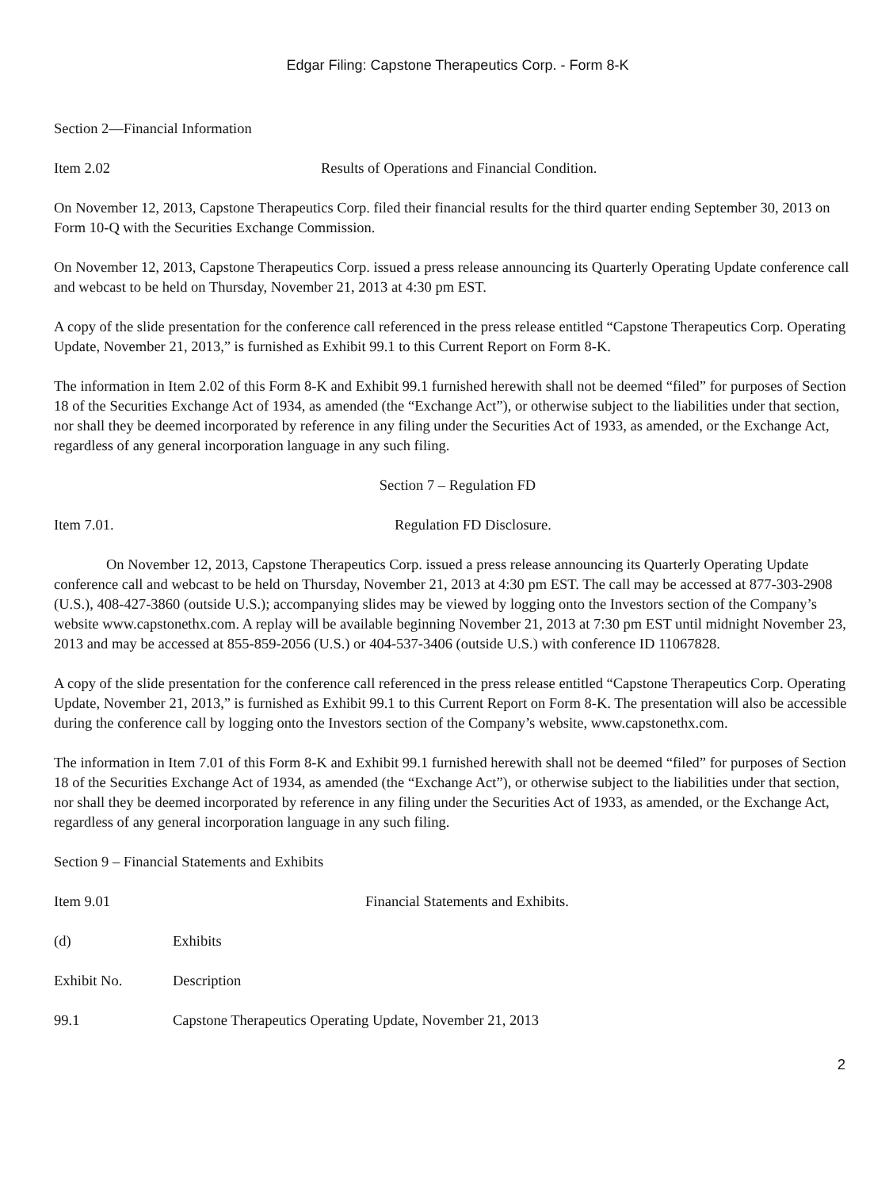Edgar Filing: Capstone Therapeutics Corp. - Form 8-K
Section 2—Financial Information
Item 2.02 Results of Operations and Financial Condition.
On November 12, 2013, Capstone Therapeutics Corp. filed their financial results for the third quarter ending September 30, 2013 on Form 10-Q with the Securities Exchange Commission.
On November 12, 2013, Capstone Therapeutics Corp. issued a press release announcing its Quarterly Operating Update conference call and webcast to be held on Thursday, November 21, 2013 at 4:30 pm EST.
A copy of the slide presentation for the conference call referenced in the press release entitled “Capstone Therapeutics Corp. Operating Update, November 21, 2013,” is furnished as Exhibit 99.1 to this Current Report on Form 8-K.
The information in Item 2.02 of this Form 8-K and Exhibit 99.1 furnished herewith shall not be deemed “filed” for purposes of Section 18 of the Securities Exchange Act of 1934, as amended (the “Exchange Act”), or otherwise subject to the liabilities under that section, nor shall they be deemed incorporated by reference in any filing under the Securities Act of 1933, as amended, or the Exchange Act, regardless of any general incorporation language in any such filing.
Section 7 – Regulation FD
Item 7.01. Regulation FD Disclosure.
On November 12, 2013, Capstone Therapeutics Corp. issued a press release announcing its Quarterly Operating Update conference call and webcast to be held on Thursday, November 21, 2013 at 4:30 pm EST. The call may be accessed at 877-303-2908 (U.S.), 408-427-3860 (outside U.S.); accompanying slides may be viewed by logging onto the Investors section of the Company’s website www.capstonethx.com. A replay will be available beginning November 21, 2013 at 7:30 pm EST until midnight November 23, 2013 and may be accessed at 855-859-2056 (U.S.) or 404-537-3406 (outside U.S.) with conference ID 11067828.
A copy of the slide presentation for the conference call referenced in the press release entitled “Capstone Therapeutics Corp. Operating Update, November 21, 2013,” is furnished as Exhibit 99.1 to this Current Report on Form 8-K. The presentation will also be accessible during the conference call by logging onto the Investors section of the Company’s website, www.capstonethx.com.
The information in Item 7.01 of this Form 8-K and Exhibit 99.1 furnished herewith shall not be deemed “filed” for purposes of Section 18 of the Securities Exchange Act of 1934, as amended (the “Exchange Act”), or otherwise subject to the liabilities under that section, nor shall they be deemed incorporated by reference in any filing under the Securities Act of 1933, as amended, or the Exchange Act, regardless of any general incorporation language in any such filing.
Section 9 – Financial Statements and Exhibits
Item 9.01 Financial Statements and Exhibits.
(d) Exhibits
Exhibit No. Description
99.1 Capstone Therapeutics Operating Update, November 21, 2013
2